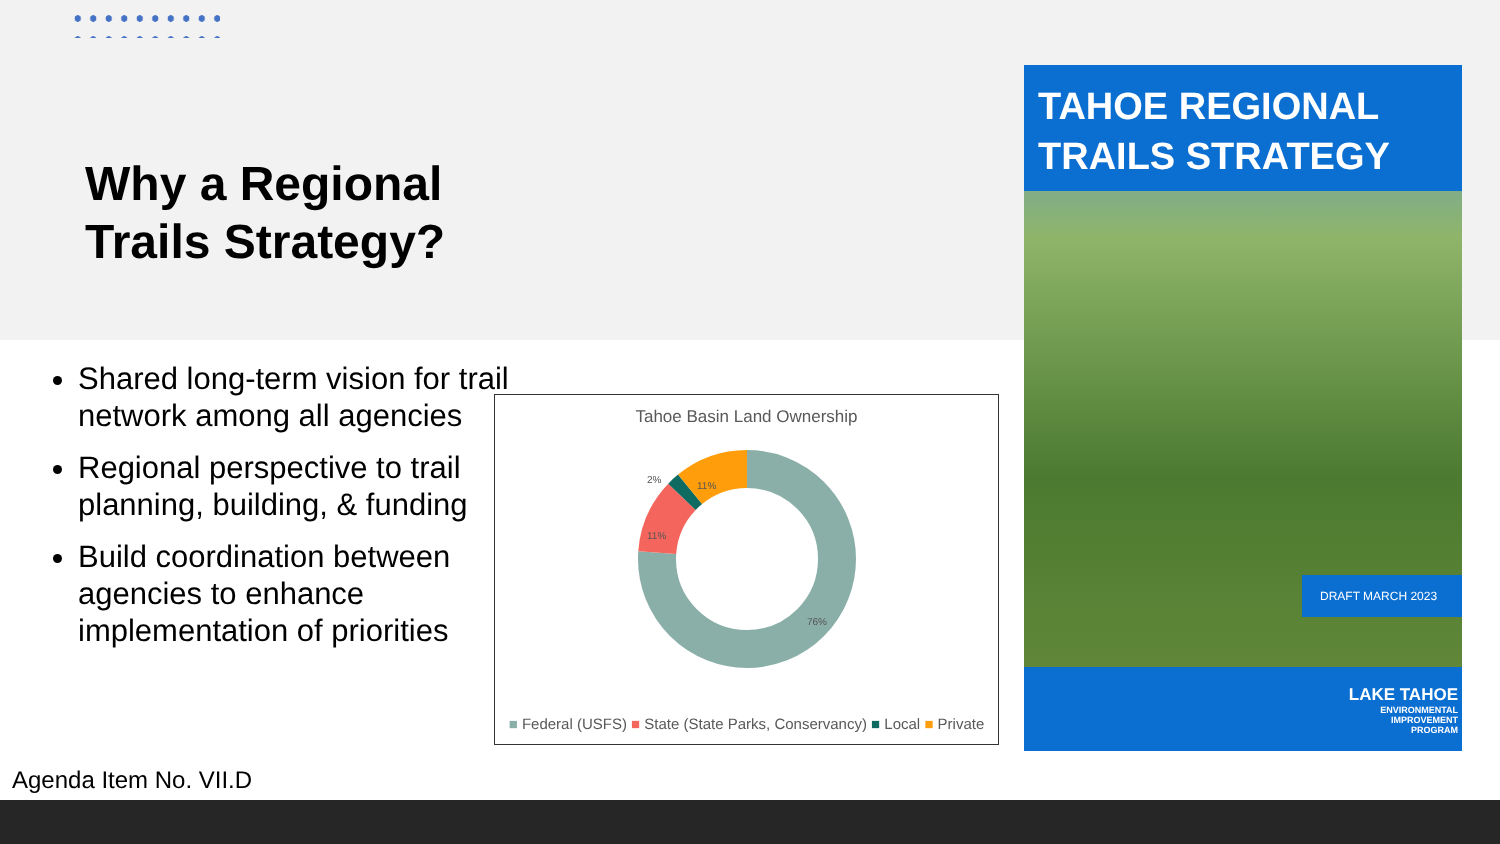Why a Regional
Trails Strategy?
Shared long-term vision for trail network among all agencies
Regional perspective to trail planning, building, & funding
Build coordination between agencies to enhance implementation of priorities
Tahoe Basin Land Ownership
76%
11%
2%
11%
■ Federal (USFS) ■ State (State Parks, Conservancy) ■ Local ■ Private
TAHOE REGIONAL
TRAILS STRATEGY
DRAFT MARCH 2023
LAKE TAHOE
ENVIRONMENTAL
IMPROVEMENT
PROGRAM
Agenda Item No. VII.D